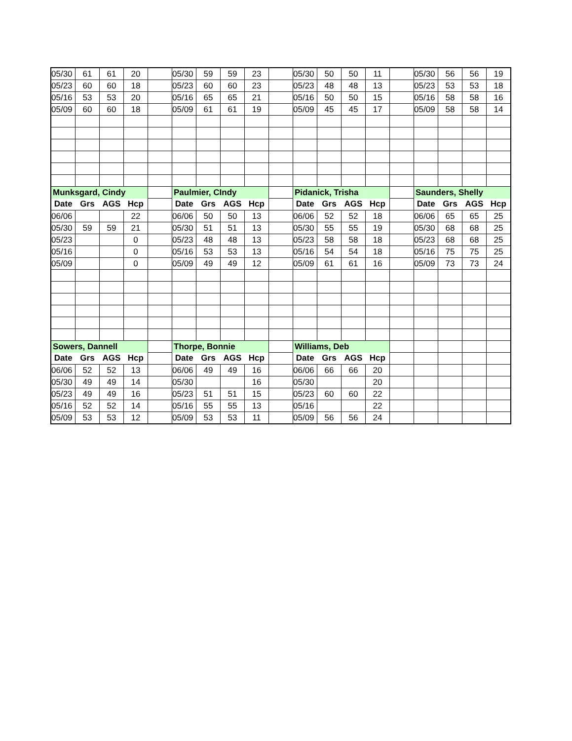| 05/30 | 61 | 61 | 20 | | 05/30 | 59 | 59 | 23 | | 05/30 | 50 | 50 | 11 | | 05/30 | 56 | 56 | 19 |
| 05/23 | 60 | 60 | 18 | | 05/23 | 60 | 60 | 23 | | 05/23 | 48 | 48 | 13 | | 05/23 | 53 | 53 | 18 |
| 05/16 | 53 | 53 | 20 | | 05/16 | 65 | 65 | 21 | | 05/16 | 50 | 50 | 15 | | 05/16 | 58 | 58 | 16 |
| 05/09 | 60 | 60 | 18 | | 05/09 | 61 | 61 | 19 | | 05/09 | 45 | 45 | 17 | | 05/09 | 58 | 58 | 14 |
| Munksgard, Cindy | | | | | Paulmier, CIndy | | | | | Pidanick, Trisha | | | | | Saunders, Shelly | | | |
| Date | Grs | AGS | Hcp | | Date | Grs | AGS | Hcp | | Date | Grs | AGS | Hcp | | Date | Grs | AGS | Hcp |
| 06/06 | | | 22 | | 06/06 | 50 | 50 | 13 | | 06/06 | 52 | 52 | 18 | | 06/06 | 65 | 65 | 25 |
| 05/30 | 59 | 59 | 21 | | 05/30 | 51 | 51 | 13 | | 05/30 | 55 | 55 | 19 | | 05/30 | 68 | 68 | 25 |
| 05/23 | | | 0 | | 05/23 | 48 | 48 | 13 | | 05/23 | 58 | 58 | 18 | | 05/23 | 68 | 68 | 25 |
| 05/16 | | | 0 | | 05/16 | 53 | 53 | 13 | | 05/16 | 54 | 54 | 18 | | 05/16 | 75 | 75 | 25 |
| 05/09 | | | 0 | | 05/09 | 49 | 49 | 12 | | 05/09 | 61 | 61 | 16 | | 05/09 | 73 | 73 | 24 |
| Sowers, Dannell | | | | | Thorpe, Bonnie | | | | | Williams, Deb | | | | | | | | |
| Date | Grs | AGS | Hcp | | Date | Grs | AGS | Hcp | | Date | Grs | AGS | Hcp | | | | | |
| 06/06 | 52 | 52 | 13 | | 06/06 | 49 | 49 | 16 | | 06/06 | 66 | 66 | 20 | | | | | |
| 05/30 | 49 | 49 | 14 | | 05/30 | | | 16 | | 05/30 | | | 20 | | | | | |
| 05/23 | 49 | 49 | 16 | | 05/23 | 51 | 51 | 15 | | 05/23 | 60 | 60 | 22 | | | | | |
| 05/16 | 52 | 52 | 14 | | 05/16 | 55 | 55 | 13 | | 05/16 | | | 22 | | | | | |
| 05/09 | 53 | 53 | 12 | | 05/09 | 53 | 53 | 11 | | 05/09 | 56 | 56 | 24 | | | | | |